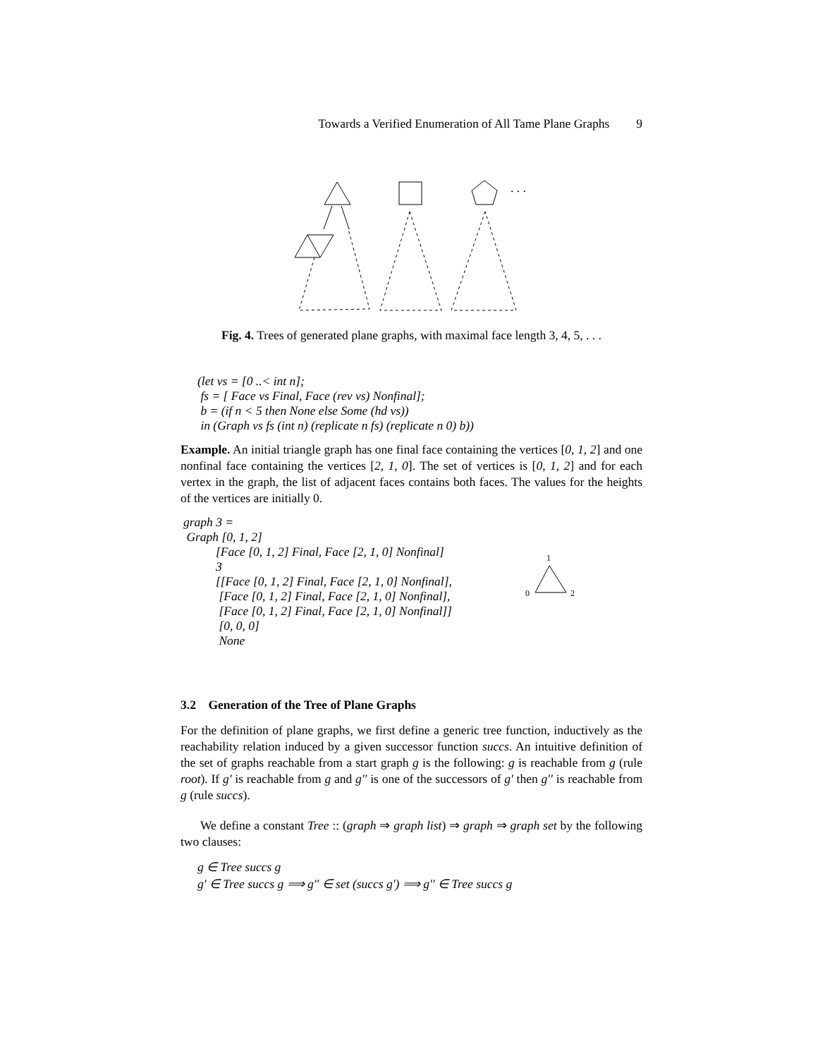Towards a Verified Enumeration of All Tame Plane Graphs 9
. . .
Fig. 4. Trees of generated plane graphs, with maximal face length 3, 4, 5, . . .
(let vs = [0 ..< int n];
fs = [ Face vs Final, Face (rev vs) Nonfinal];
b = (if n < 5 then None else Some (hd vs))
in (Graph vs fs (int n) (replicate n fs) (replicate n 0) b))
Example. An initial triangle graph has one final face containing the vertices [0, 1, 2] and one nonfinal face containing the vertices [2, 1, 0]. The set of vertices is [0, 1, 2] and for each vertex in the graph, the list of adjacent faces contains both faces. The values for the heights of the vertices are initially 0.
graph 3 =
Graph [0, 1, 2]
[Face [0, 1, 2] Final, Face [2, 1, 0] Nonfinal]
3
[[Face [0, 1, 2] Final, Face [2, 1, 0] Nonfinal],
[Face [0, 1, 2] Final, Face [2, 1, 0] Nonfinal],
[Face [0, 1, 2] Final, Face [2, 1, 0] Nonfinal]]
[0, 0, 0]
None
1
0
2
3.2 Generation of the Tree of Plane Graphs
For the definition of plane graphs, we first define a generic tree function, inductively as the reachability relation induced by a given successor function succs. An intuitive definition of the set of graphs reachable from a start graph g is the following: g is reachable from g (rule root). If g′ is reachable from g and g′′ is one of the successors of g′ then g′′ is reachable from g (rule succs).
We define a constant Tree :: (graph ⇒ graph list) ⇒ graph ⇒ graph set by the following two clauses:
g ∈ Tree succs g
g′ ∈ Tree succs g ⟹ g′′ ∈ set (succs g′) ⟹ g′′ ∈ Tree succs g